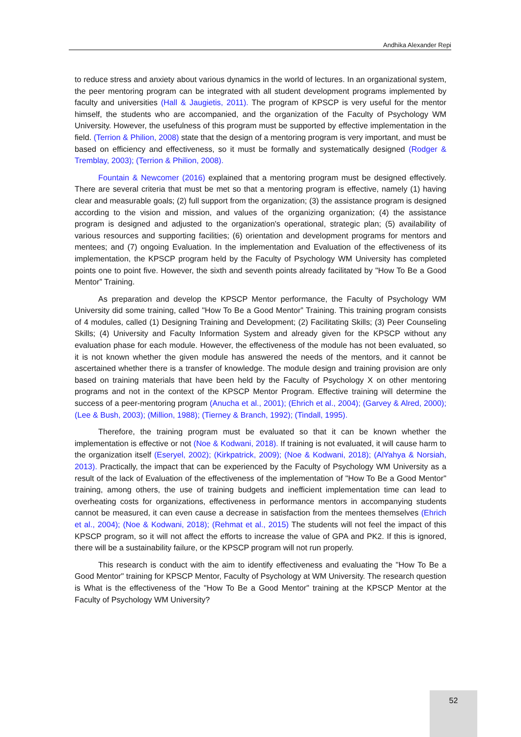Andhika Alexander Repi
to reduce stress and anxiety about various dynamics in the world of lectures. In an organizational system, the peer mentoring program can be integrated with all student development programs implemented by faculty and universities (Hall & Jaugietis, 2011). The program of KPSCP is very useful for the mentor himself, the students who are accompanied, and the organization of the Faculty of Psychology WM University. However, the usefulness of this program must be supported by effective implementation in the field. (Terrion & Philion, 2008) state that the design of a mentoring program is very important, and must be based on efficiency and effectiveness, so it must be formally and systematically designed (Rodger & Tremblay, 2003); (Terrion & Philion, 2008).
Fountain & Newcomer (2016) explained that a mentoring program must be designed effectively. There are several criteria that must be met so that a mentoring program is effective, namely (1) having clear and measurable goals; (2) full support from the organization; (3) the assistance program is designed according to the vision and mission, and values of the organizing organization; (4) the assistance program is designed and adjusted to the organization's operational, strategic plan; (5) availability of various resources and supporting facilities; (6) orientation and development programs for mentors and mentees; and (7) ongoing Evaluation. In the implementation and Evaluation of the effectiveness of its implementation, the KPSCP program held by the Faculty of Psychology WM University has completed points one to point five. However, the sixth and seventh points already facilitated by "How To Be a Good Mentor” Training.
As preparation and develop the KPSCP Mentor performance, the Faculty of Psychology WM University did some training, called "How To Be a Good Mentor” Training. This training program consists of 4 modules, called (1) Designing Training and Development; (2) Facilitating Skills; (3) Peer Counseling Skills; (4) University and Faculty Information System and already given for the KPSCP without any evaluation phase for each module. However, the effectiveness of the module has not been evaluated, so it is not known whether the given module has answered the needs of the mentors, and it cannot be ascertained whether there is a transfer of knowledge. The module design and training provision are only based on training materials that have been held by the Faculty of Psychology X on other mentoring programs and not in the context of the KPSCP Mentor Program. Effective training will determine the success of a peer-mentoring program (Anucha et al., 2001); (Ehrich et al., 2004); (Garvey & Alred, 2000); (Lee & Bush, 2003); (Million, 1988); (Tierney & Branch, 1992); (Tindall, 1995).
Therefore, the training program must be evaluated so that it can be known whether the implementation is effective or not (Noe & Kodwani, 2018). If training is not evaluated, it will cause harm to the organization itself (Eseryel, 2002); (Kirkpatrick, 2009); (Noe & Kodwani, 2018); (AlYahya & Norsiah, 2013). Practically, the impact that can be experienced by the Faculty of Psychology WM University as a result of the lack of Evaluation of the effectiveness of the implementation of "How To Be a Good Mentor" training, among others, the use of training budgets and inefficient implementation time can lead to overheating costs for organizations, effectiveness in performance mentors in accompanying students cannot be measured, it can even cause a decrease in satisfaction from the mentees themselves (Ehrich et al., 2004); (Noe & Kodwani, 2018); (Rehmat et al., 2015) The students will not feel the impact of this KPSCP program, so it will not affect the efforts to increase the value of GPA and PK2. If this is ignored, there will be a sustainability failure, or the KPSCP program will not run properly.
This research is conduct with the aim to identify effectiveness and evaluating the "How To Be a Good Mentor" training for KPSCP Mentor, Faculty of Psychology at WM University. The research question is What is the effectiveness of the "How To Be a Good Mentor" training at the KPSCP Mentor at the Faculty of Psychology WM University?
52